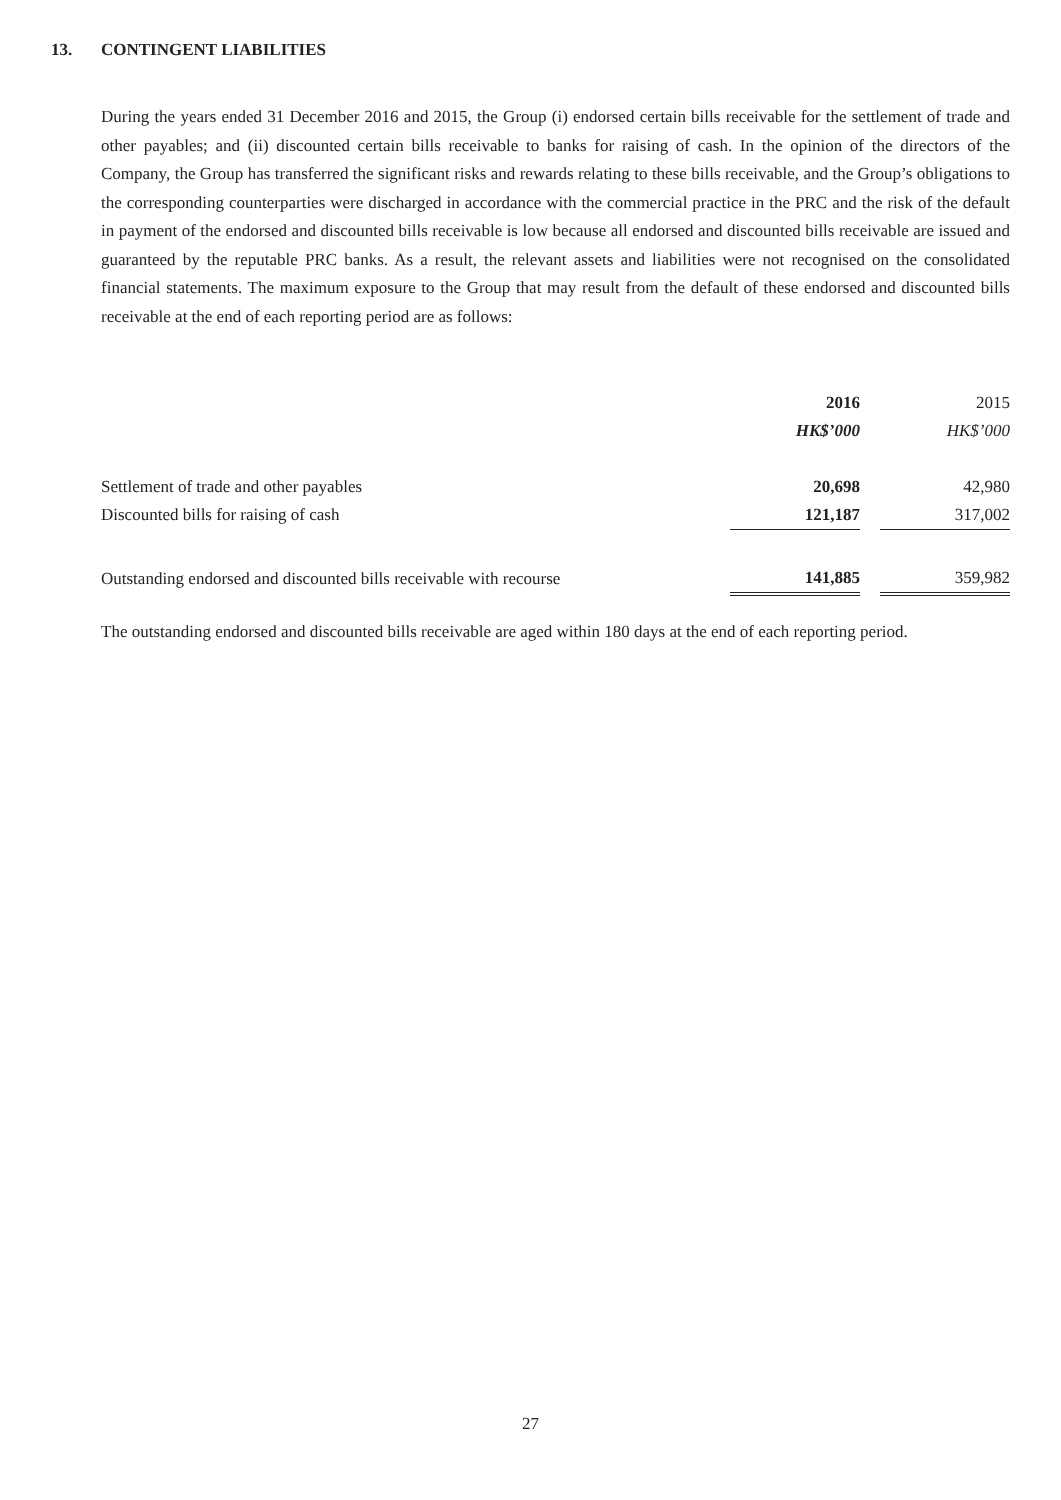13. CONTINGENT LIABILITIES
During the years ended 31 December 2016 and 2015, the Group (i) endorsed certain bills receivable for the settlement of trade and other payables; and (ii) discounted certain bills receivable to banks for raising of cash. In the opinion of the directors of the Company, the Group has transferred the significant risks and rewards relating to these bills receivable, and the Group’s obligations to the corresponding counterparties were discharged in accordance with the commercial practice in the PRC and the risk of the default in payment of the endorsed and discounted bills receivable is low because all endorsed and discounted bills receivable are issued and guaranteed by the reputable PRC banks. As a result, the relevant assets and liabilities were not recognised on the consolidated financial statements. The maximum exposure to the Group that may result from the default of these endorsed and discounted bills receivable at the end of each reporting period are as follows:
| | 2016 | | 2015 |
| | HK$’000 | | HK$’000 |
| Settlement of trade and other payables | 20,698 | | 42,980 |
| Discounted bills for raising of cash | 121,187 | | 317,002 |
| Outstanding endorsed and discounted bills receivable with recourse | 141,885 | | 359,982 |
The outstanding endorsed and discounted bills receivable are aged within 180 days at the end of each reporting period.
27